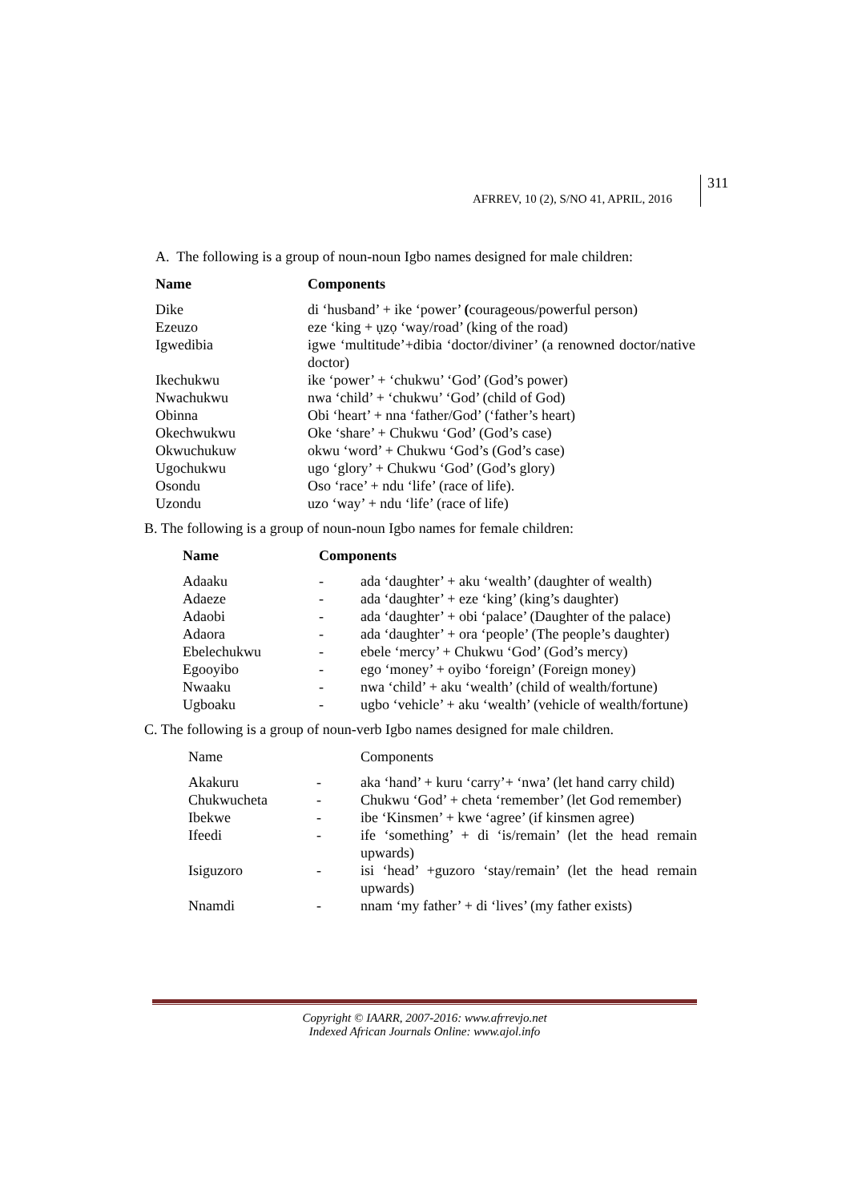AFRREV, 10 (2), S/NO 41, APRIL, 2016
311
A. The following is a group of noun-noun Igbo names designed for male children:
| Name | Components |
| --- | --- |
| Dike | di ‘husband’ + ike ‘power’ ( courageous/powerful person) |
| Ezeuzo | eze ‘king + ụzọ ‘way/road’ (king of the road) |
| Igwedibia | igwe ‘multitude’+dibia ‘doctor/diviner’ (a renowned doctor/native doctor) |
| Ikechukwu | ike ‘power’ + ‘chukwu’ ‘God’ (God’s power) |
| Nwachukwu | nwa ‘child’ + ‘chukwu’ ‘God’ (child of God) |
| Obinna | Obi ‘heart’ + nna ‘father/God’ (‘father’s heart) |
| Okechwukwu | Oke ‘share’ + Chukwu ‘God’ (God’s case) |
| Okwuchukuw | okwu ‘word’ + Chukwu ‘God’s (God’s case) |
| Ugochukwu | ugo ‘glory’ + Chukwu ‘God’ (God’s glory) |
| Osondu | Oso ‘race’ + ndu ‘life’ (race of life). |
| Uzondu | uzo ‘way’ + ndu ‘life’ (race of life) |
B. The following is a group of noun-noun Igbo names for female children:
| Name | Components | |
| --- | --- | --- |
| Adaaku | - | ada ‘daughter’ + aku ‘wealth’ (daughter of wealth) |
| Adaeze | - | ada ‘daughter’ + eze ‘king’ (king’s daughter) |
| Adaobi | - | ada ‘daughter’ + obi ‘palace’ (Daughter of the palace) |
| Adaora | - | ada ‘daughter’ + ora ‘people’ (The people’s daughter) |
| Ebelechukwu | - | ebele ‘mercy’ + Chukwu ‘God’ (God’s mercy) |
| Egooyibo | - | ego ‘money’ + oyibo ‘foreign’ (Foreign money) |
| Nwaaku | - | nwa ‘child’ + aku ‘wealth’ (child of wealth/fortune) |
| Ugboaku | - | ugbo ‘vehicle’ + aku ‘wealth’ (vehicle of wealth/fortune) |
C. The following is a group of noun-verb Igbo names designed for male children.
| Name | | Components |
| Akakuru | - | aka ‘hand’ + kuru ‘carry’+ ‘nwa’ (let hand carry child) |
| Chukwucheta | - | Chukwu ‘God’ + cheta ‘remember’ (let God remember) |
| Ibekwe | - | ibe ‘Kinsmen’ + kwe ‘agree’ (if kinsmen agree) |
| Ifeedi | - | ife ‘something’ + di ‘is/remain’ (let the head remain upwards) |
| Isiguzoro | - | isi ‘head’ +guzoro ‘stay/remain’ (let the head remain upwards) |
| Nnamdi | - | nnam ‘my father’ + di ‘lives’ (my father exists) |
Copyright © IAARR, 2007-2016: www.afrrevjo.net
Indexed African Journals Online: www.ajol.info